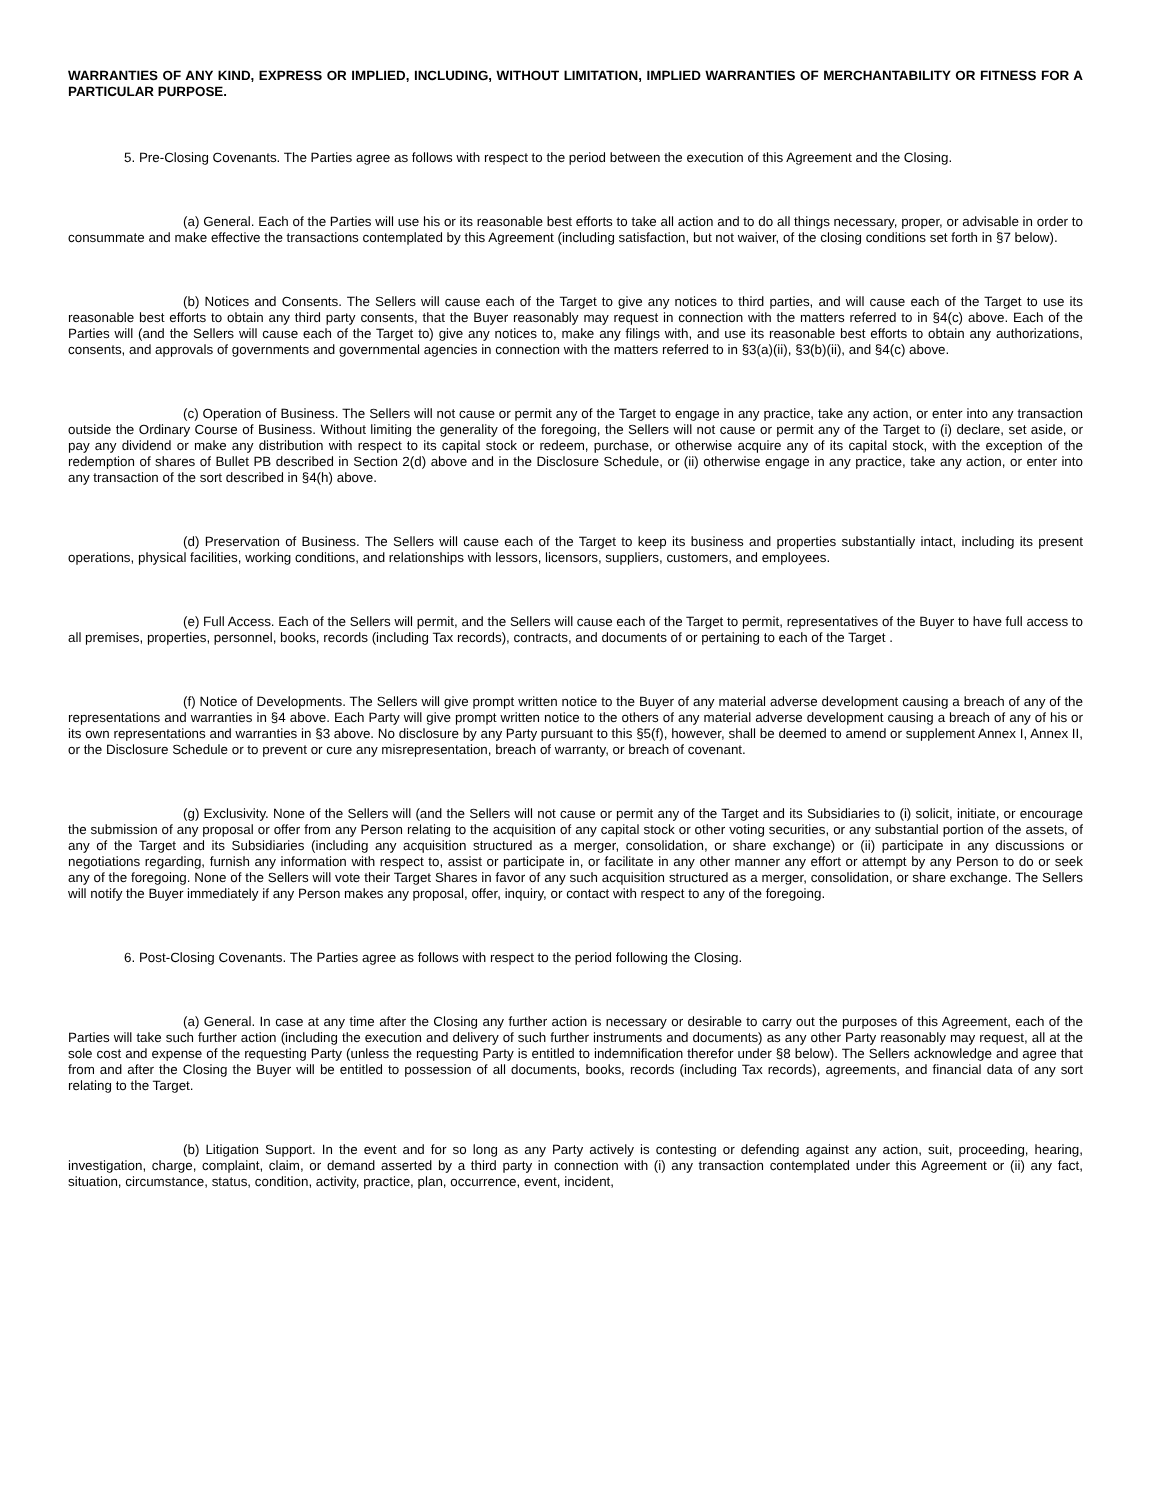WARRANTIES OF ANY KIND, EXPRESS OR IMPLIED, INCLUDING, WITHOUT LIMITATION, IMPLIED WARRANTIES OF MERCHANTABILITY OR FITNESS FOR A PARTICULAR PURPOSE.
5. Pre-Closing Covenants. The Parties agree as follows with respect to the period between the execution of this Agreement and the Closing.
(a) General. Each of the Parties will use his or its reasonable best efforts to take all action and to do all things necessary, proper, or advisable in order to consummate and make effective the transactions contemplated by this Agreement (including satisfaction, but not waiver, of the closing conditions set forth in §7 below).
(b) Notices and Consents. The Sellers will cause each of the Target to give any notices to third parties, and will cause each of the Target to use its reasonable best efforts to obtain any third party consents, that the Buyer reasonably may request in connection with the matters referred to in §4(c) above. Each of the Parties will (and the Sellers will cause each of the Target to) give any notices to, make any filings with, and use its reasonable best efforts to obtain any authorizations, consents, and approvals of governments and governmental agencies in connection with the matters referred to in §3(a)(ii), §3(b)(ii), and §4(c) above.
(c) Operation of Business. The Sellers will not cause or permit any of the Target to engage in any practice, take any action, or enter into any transaction outside the Ordinary Course of Business. Without limiting the generality of the foregoing, the Sellers will not cause or permit any of the Target to (i) declare, set aside, or pay any dividend or make any distribution with respect to its capital stock or redeem, purchase, or otherwise acquire any of its capital stock, with the exception of the redemption of shares of Bullet PB described in Section 2(d) above and in the Disclosure Schedule, or (ii) otherwise engage in any practice, take any action, or enter into any transaction of the sort described in §4(h) above.
(d) Preservation of Business. The Sellers will cause each of the Target to keep its business and properties substantially intact, including its present operations, physical facilities, working conditions, and relationships with lessors, licensors, suppliers, customers, and employees.
(e) Full Access. Each of the Sellers will permit, and the Sellers will cause each of the Target to permit, representatives of the Buyer to have full access to all premises, properties, personnel, books, records (including Tax records), contracts, and documents of or pertaining to each of the Target .
(f) Notice of Developments. The Sellers will give prompt written notice to the Buyer of any material adverse development causing a breach of any of the representations and warranties in §4 above. Each Party will give prompt written notice to the others of any material adverse development causing a breach of any of his or its own representations and warranties in §3 above. No disclosure by any Party pursuant to this §5(f), however, shall be deemed to amend or supplement Annex I, Annex II, or the Disclosure Schedule or to prevent or cure any misrepresentation, breach of warranty, or breach of covenant.
(g) Exclusivity. None of the Sellers will (and the Sellers will not cause or permit any of the Target and its Subsidiaries to (i) solicit, initiate, or encourage the submission of any proposal or offer from any Person relating to the acquisition of any capital stock or other voting securities, or any substantial portion of the assets, of any of the Target and its Subsidiaries (including any acquisition structured as a merger, consolidation, or share exchange) or (ii) participate in any discussions or negotiations regarding, furnish any information with respect to, assist or participate in, or facilitate in any other manner any effort or attempt by any Person to do or seek any of the foregoing. None of the Sellers will vote their Target Shares in favor of any such acquisition structured as a merger, consolidation, or share exchange. The Sellers will notify the Buyer immediately if any Person makes any proposal, offer, inquiry, or contact with respect to any of the foregoing.
6. Post-Closing Covenants. The Parties agree as follows with respect to the period following the Closing.
(a) General. In case at any time after the Closing any further action is necessary or desirable to carry out the purposes of this Agreement, each of the Parties will take such further action (including the execution and delivery of such further instruments and documents) as any other Party reasonably may request, all at the sole cost and expense of the requesting Party (unless the requesting Party is entitled to indemnification therefor under §8 below). The Sellers acknowledge and agree that from and after the Closing the Buyer will be entitled to possession of all documents, books, records (including Tax records), agreements, and financial data of any sort relating to the Target.
(b) Litigation Support. In the event and for so long as any Party actively is contesting or defending against any action, suit, proceeding, hearing, investigation, charge, complaint, claim, or demand asserted by a third party in connection with (i) any transaction contemplated under this Agreement or (ii) any fact, situation, circumstance, status, condition, activity, practice, plan, occurrence, event, incident,